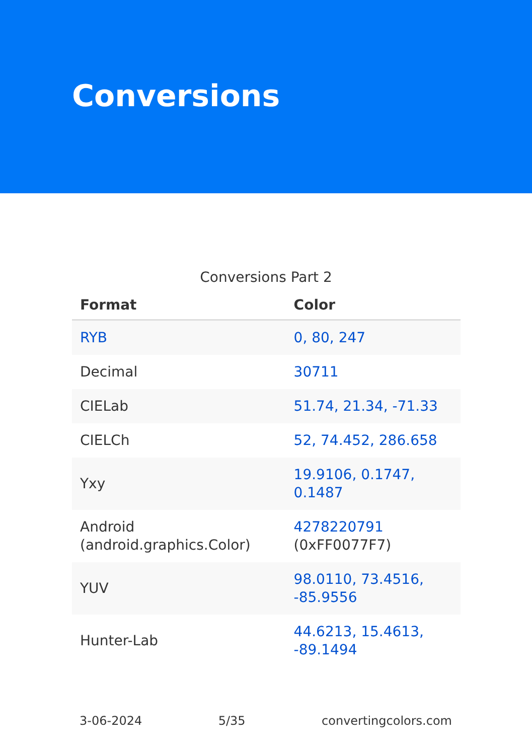Conversions
Conversions Part 2
| Format | Color |
| --- | --- |
| RYB | 0, 80, 247 |
| Decimal | 30711 |
| CIELab | 51.74, 21.34, -71.33 |
| CIELCh | 52, 74.452, 286.658 |
| Yxy | 19.9106, 0.1747, 0.1487 |
| Android (android.graphics.Color) | 4278220791 (0xFF0077F7) |
| YUV | 98.0110, 73.4516, -85.9556 |
| Hunter-Lab | 44.6213, 15.4613, -89.1494 |
3-06-2024 5/35 convertingcolors.com